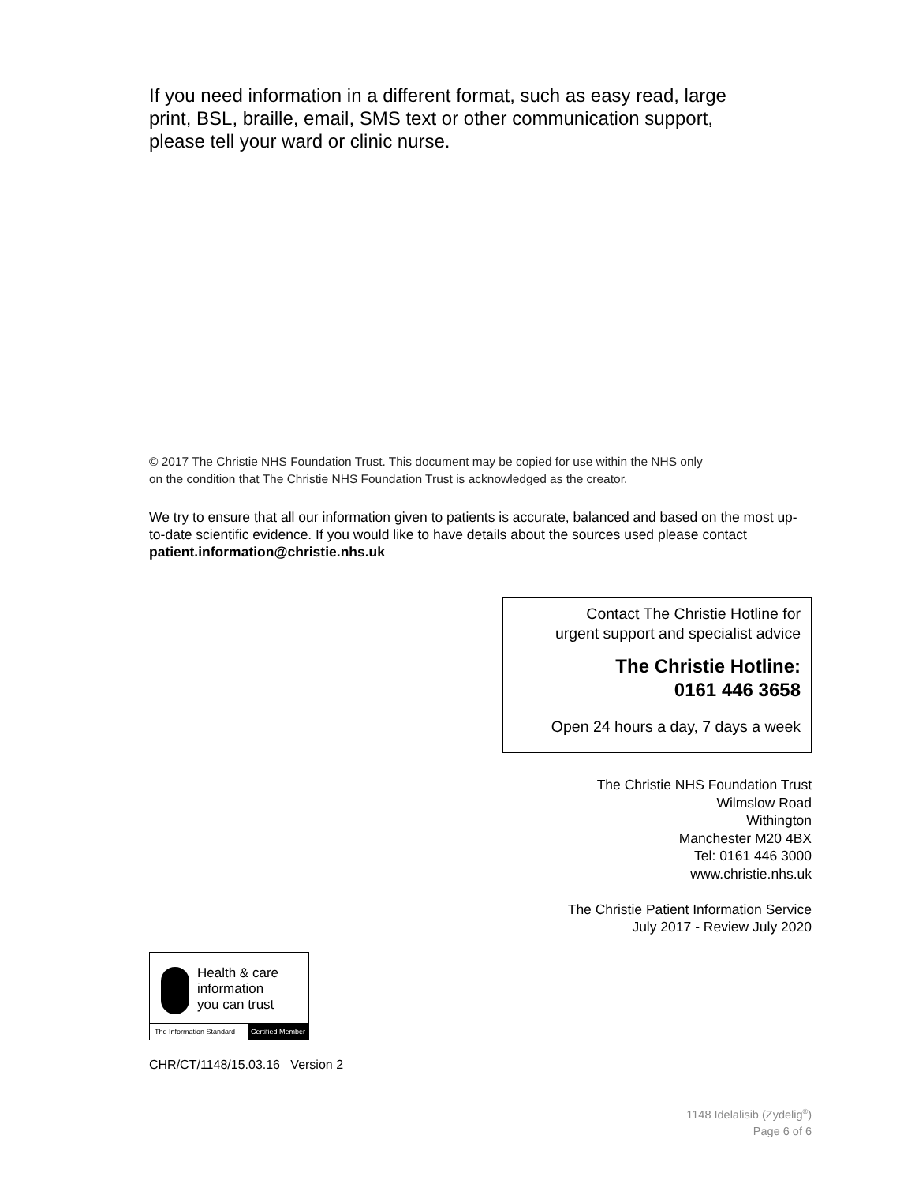If you need information in a different format, such as easy read, large print, BSL, braille, email, SMS text or other communication support, please tell your ward or clinic nurse.
© 2017 The Christie NHS Foundation Trust. This document may be copied for use within the NHS only
on the condition that The Christie NHS Foundation Trust is acknowledged as the creator.
We try to ensure that all our information given to patients is accurate, balanced and based on the most up-to-date scientific evidence. If you would like to have details about the sources used please contact patient.information@christie.nhs.uk
Contact The Christie Hotline for
urgent support and specialist advice
The Christie Hotline:
0161 446 3658
Open 24 hours a day, 7 days a week
The Christie NHS Foundation Trust
Wilmslow Road
Withington
Manchester M20 4BX
Tel: 0161 446 3000
www.christie.nhs.uk
The Christie Patient Information Service
July 2017 - Review July 2020
Health & care
information
you can trust
The Information Standard Certified Member
CHR/CT/1148/15.03.16 Version 2
1148 Idelalisib (Zydelig<sup>®</sup>)
Page 6 of 6